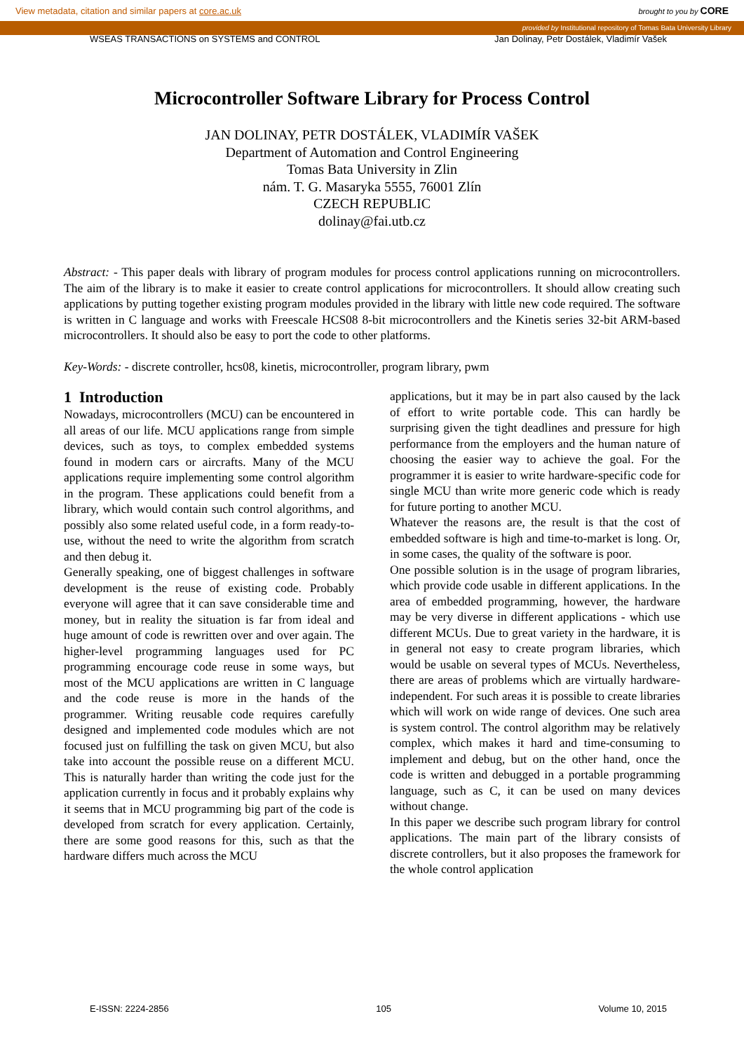View metadata, citation and similar papers at core.ac.uk brought to you by CORE
provided by Institutional repository of Tomas Bata University Library
WSEAS TRANSACTIONS on SYSTEMS and CONTROL Jan Dolinay, Petr Dostálek, Vladimír Vašek
Microcontroller Software Library for Process Control
JAN DOLINAY, PETR DOSTÁLEK, VLADIMÍR VAŠEK
Department of Automation and Control Engineering
Tomas Bata University in Zlin
nám. T. G. Masaryka 5555, 76001 Zlín
CZECH REPUBLIC
dolinay@fai.utb.cz
Abstract: - This paper deals with library of program modules for process control applications running on microcontrollers. The aim of the library is to make it easier to create control applications for microcontrollers. It should allow creating such applications by putting together existing program modules provided in the library with little new code required. The software is written in C language and works with Freescale HCS08 8-bit microcontrollers and the Kinetis series 32-bit ARM-based microcontrollers. It should also be easy to port the code to other platforms.
Key-Words: - discrete controller, hcs08, kinetis, microcontroller, program library, pwm
1 Introduction
Nowadays, microcontrollers (MCU) can be encountered in all areas of our life. MCU applications range from simple devices, such as toys, to complex embedded systems found in modern cars or aircrafts. Many of the MCU applications require implementing some control algorithm in the program. These applications could benefit from a library, which would contain such control algorithms, and possibly also some related useful code, in a form ready-to-use, without the need to write the algorithm from scratch and then debug it.
Generally speaking, one of biggest challenges in software development is the reuse of existing code. Probably everyone will agree that it can save considerable time and money, but in reality the situation is far from ideal and huge amount of code is rewritten over and over again. The higher-level programming languages used for PC programming encourage code reuse in some ways, but most of the MCU applications are written in C language and the code reuse is more in the hands of the programmer. Writing reusable code requires carefully designed and implemented code modules which are not focused just on fulfilling the task on given MCU, but also take into account the possible reuse on a different MCU. This is naturally harder than writing the code just for the application currently in focus and it probably explains why it seems that in MCU programming big part of the code is developed from scratch for every application. Certainly, there are some good reasons for this, such as that the hardware differs much across the MCU
applications, but it may be in part also caused by the lack of effort to write portable code. This can hardly be surprising given the tight deadlines and pressure for high performance from the employers and the human nature of choosing the easier way to achieve the goal. For the programmer it is easier to write hardware-specific code for single MCU than write more generic code which is ready for future porting to another MCU.
Whatever the reasons are, the result is that the cost of embedded software is high and time-to-market is long. Or, in some cases, the quality of the software is poor.
One possible solution is in the usage of program libraries, which provide code usable in different applications. In the area of embedded programming, however, the hardware may be very diverse in different applications - which use different MCUs. Due to great variety in the hardware, it is in general not easy to create program libraries, which would be usable on several types of MCUs. Nevertheless, there are areas of problems which are virtually hardware-independent. For such areas it is possible to create libraries which will work on wide range of devices. One such area is system control. The control algorithm may be relatively complex, which makes it hard and time-consuming to implement and debug, but on the other hand, once the code is written and debugged in a portable programming language, such as C, it can be used on many devices without change.
In this paper we describe such program library for control applications. The main part of the library consists of discrete controllers, but it also proposes the framework for the whole control application
E-ISSN: 2224-2856 105 Volume 10, 2015